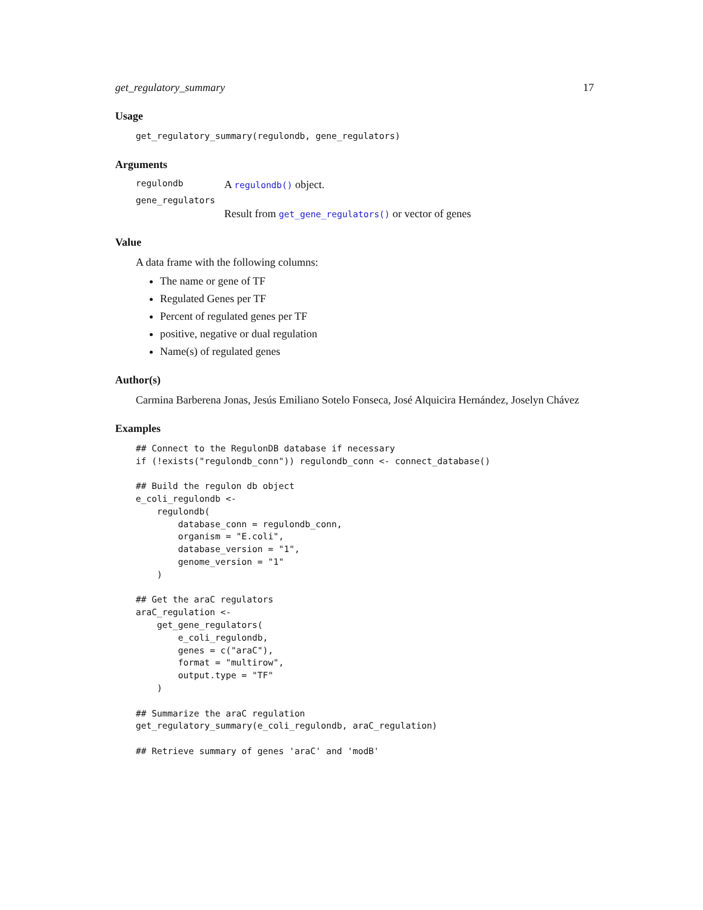get_regulatory_summary 17
Usage
get_regulatory_summary(regulondb, gene_regulators)
Arguments
regulondb A regulondb() object.
gene_regulators
Result from get_gene_regulators() or vector of genes
Value
A data frame with the following columns:
The name or gene of TF
Regulated Genes per TF
Percent of regulated genes per TF
positive, negative or dual regulation
Name(s) of regulated genes
Author(s)
Carmina Barberena Jonas, Jesús Emiliano Sotelo Fonseca, José Alquicira Hernández, Joselyn Chávez
Examples
## Connect to the RegulonDB database if necessary
if (!exists("regulondb_conn")) regulondb_conn <- connect_database()

## Build the regulon db object
e_coli_regulondb <-
    regulondb(
        database_conn = regulondb_conn,
        organism = "E.coli",
        database_version = "1",
        genome_version = "1"
    )

## Get the araC regulators
araC_regulation <-
    get_gene_regulators(
        e_coli_regulondb,
        genes = c("araC"),
        format = "multirow",
        output.type = "TF"
    )

## Summarize the araC regulation
get_regulatory_summary(e_coli_regulondb, araC_regulation)

## Retrieve summary of genes 'araC' and 'modB'